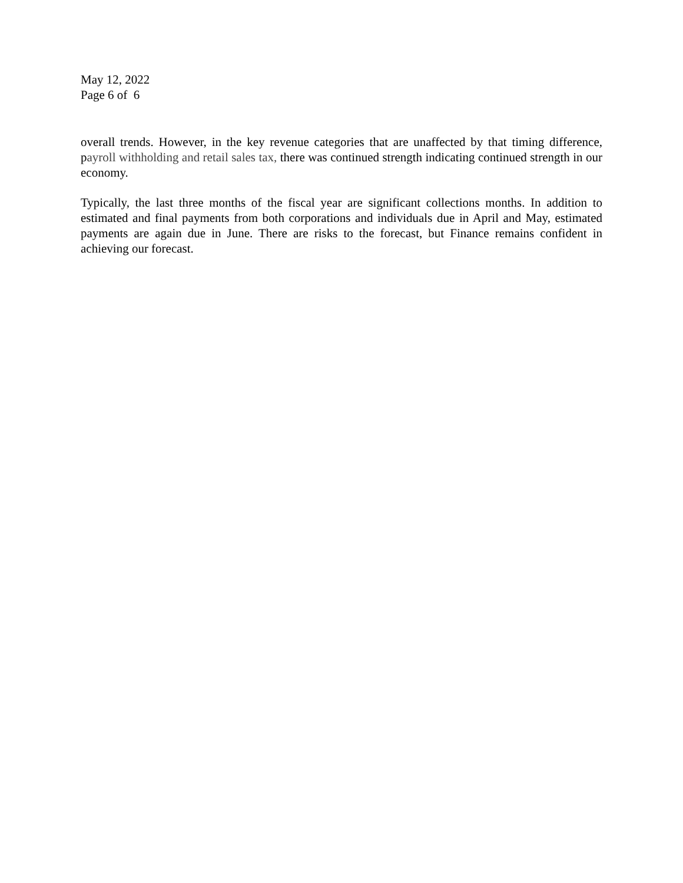May 12, 2022
Page 6 of 6
overall trends. However, in the key revenue categories that are unaffected by that timing difference, payroll withholding and retail sales tax, there was continued strength indicating continued strength in our economy.
Typically, the last three months of the fiscal year are significant collections months. In addition to estimated and final payments from both corporations and individuals due in April and May, estimated payments are again due in June. There are risks to the forecast, but Finance remains confident in achieving our forecast.